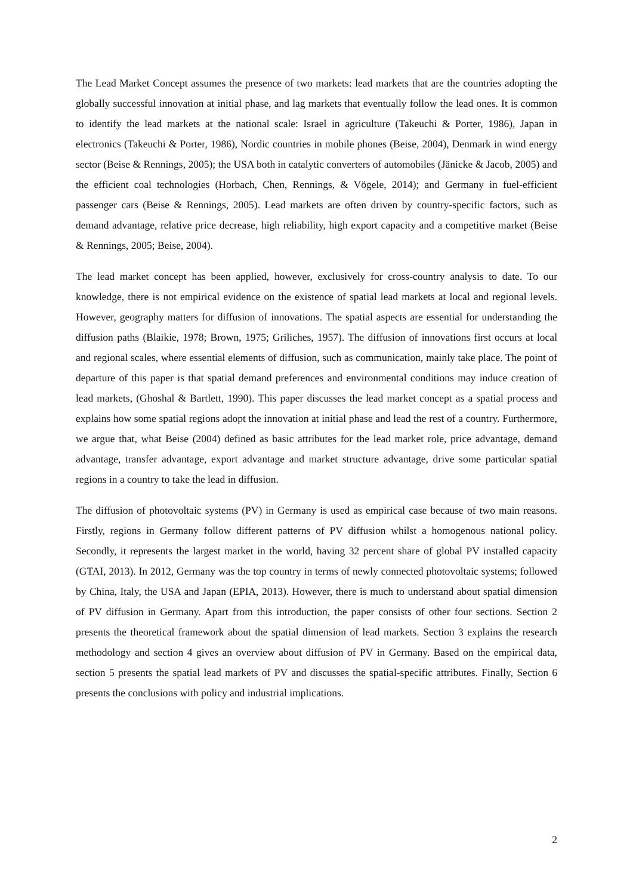The Lead Market Concept assumes the presence of two markets: lead markets that are the countries adopting the globally successful innovation at initial phase, and lag markets that eventually follow the lead ones. It is common to identify the lead markets at the national scale: Israel in agriculture (Takeuchi & Porter, 1986), Japan in electronics (Takeuchi & Porter, 1986), Nordic countries in mobile phones (Beise, 2004), Denmark in wind energy sector (Beise & Rennings, 2005); the USA both in catalytic converters of automobiles (Jänicke & Jacob, 2005) and the efficient coal technologies (Horbach, Chen, Rennings, & Vögele, 2014); and Germany in fuel-efficient passenger cars (Beise & Rennings, 2005). Lead markets are often driven by country-specific factors, such as demand advantage, relative price decrease, high reliability, high export capacity and a competitive market (Beise & Rennings, 2005; Beise, 2004).
The lead market concept has been applied, however, exclusively for cross-country analysis to date. To our knowledge, there is not empirical evidence on the existence of spatial lead markets at local and regional levels. However, geography matters for diffusion of innovations. The spatial aspects are essential for understanding the diffusion paths (Blaikie, 1978; Brown, 1975; Griliches, 1957). The diffusion of innovations first occurs at local and regional scales, where essential elements of diffusion, such as communication, mainly take place. The point of departure of this paper is that spatial demand preferences and environmental conditions may induce creation of lead markets, (Ghoshal & Bartlett, 1990). This paper discusses the lead market concept as a spatial process and explains how some spatial regions adopt the innovation at initial phase and lead the rest of a country. Furthermore, we argue that, what Beise (2004) defined as basic attributes for the lead market role, price advantage, demand advantage, transfer advantage, export advantage and market structure advantage, drive some particular spatial regions in a country to take the lead in diffusion.
The diffusion of photovoltaic systems (PV) in Germany is used as empirical case because of two main reasons. Firstly, regions in Germany follow different patterns of PV diffusion whilst a homogenous national policy. Secondly, it represents the largest market in the world, having 32 percent share of global PV installed capacity (GTAI, 2013). In 2012, Germany was the top country in terms of newly connected photovoltaic systems; followed by China, Italy, the USA and Japan (EPIA, 2013). However, there is much to understand about spatial dimension of PV diffusion in Germany. Apart from this introduction, the paper consists of other four sections. Section 2 presents the theoretical framework about the spatial dimension of lead markets. Section 3 explains the research methodology and section 4 gives an overview about diffusion of PV in Germany. Based on the empirical data, section 5 presents the spatial lead markets of PV and discusses the spatial-specific attributes. Finally, Section 6 presents the conclusions with policy and industrial implications.
2